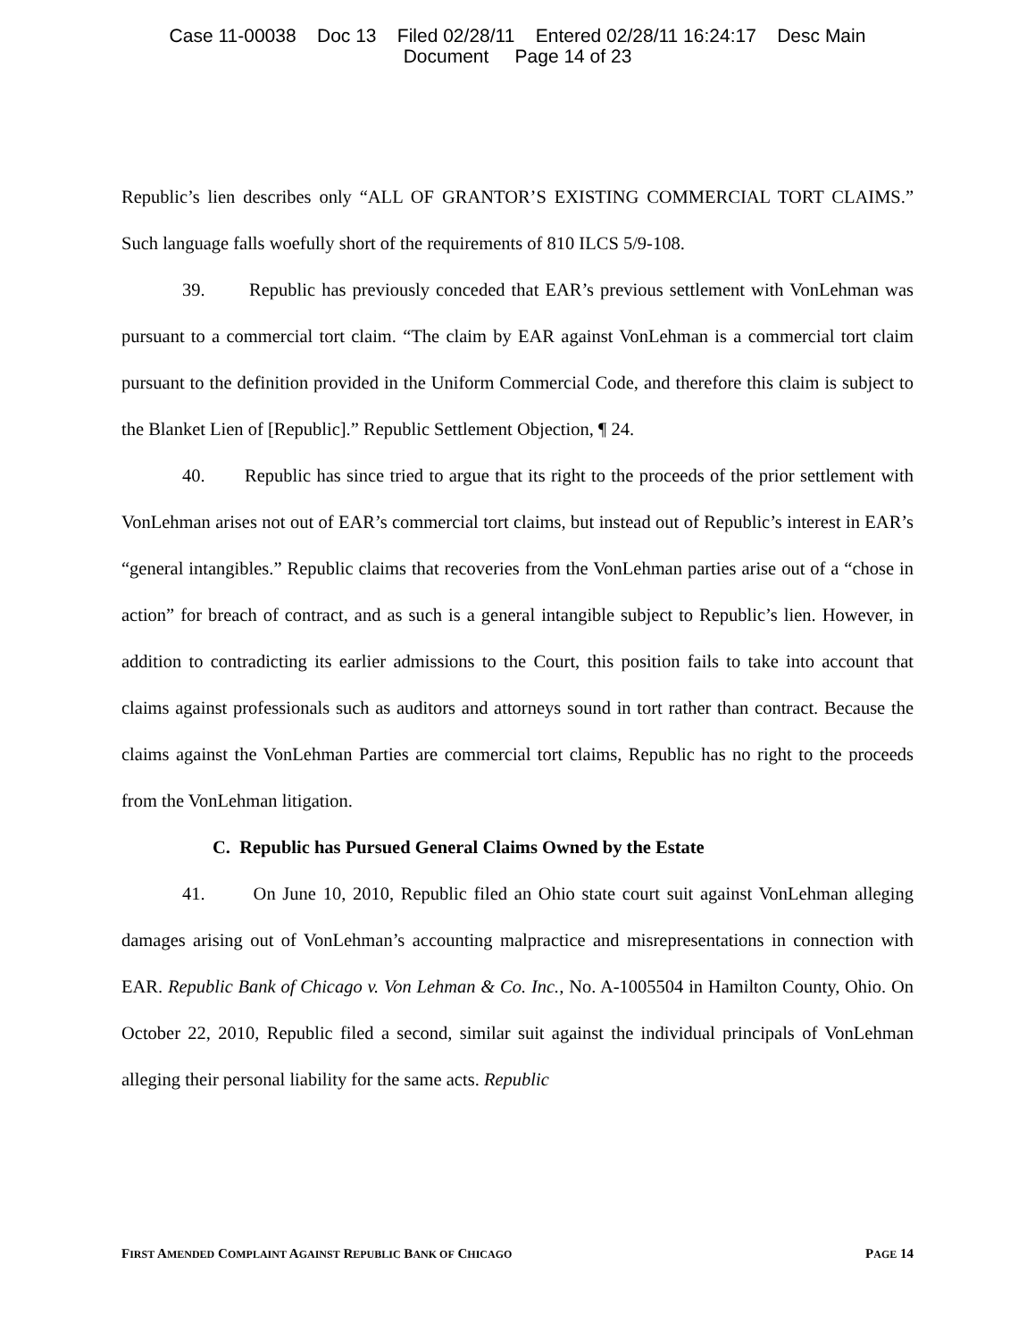Case 11-00038 Doc 13 Filed 02/28/11 Entered 02/28/11 16:24:17 Desc Main
Document Page 14 of 23
Republic’s lien describes only “ALL OF GRANTOR’S EXISTING COMMERCIAL TORT CLAIMS.” Such language falls woefully short of the requirements of 810 ILCS 5/9-108.
39. Republic has previously conceded that EAR’s previous settlement with VonLehman was pursuant to a commercial tort claim. “The claim by EAR against VonLehman is a commercial tort claim pursuant to the definition provided in the Uniform Commercial Code, and therefore this claim is subject to the Blanket Lien of [Republic].” Republic Settlement Objection, ¶ 24.
40. Republic has since tried to argue that its right to the proceeds of the prior settlement with VonLehman arises not out of EAR’s commercial tort claims, but instead out of Republic’s interest in EAR’s “general intangibles.” Republic claims that recoveries from the VonLehman parties arise out of a “chose in action” for breach of contract, and as such is a general intangible subject to Republic’s lien. However, in addition to contradicting its earlier admissions to the Court, this position fails to take into account that claims against professionals such as auditors and attorneys sound in tort rather than contract. Because the claims against the VonLehman Parties are commercial tort claims, Republic has no right to the proceeds from the VonLehman litigation.
C. Republic has Pursued General Claims Owned by the Estate
41. On June 10, 2010, Republic filed an Ohio state court suit against VonLehman alleging damages arising out of VonLehman’s accounting malpractice and misrepresentations in connection with EAR. Republic Bank of Chicago v. Von Lehman & Co. Inc., No. A-1005504 in Hamilton County, Ohio. On October 22, 2010, Republic filed a second, similar suit against the individual principals of VonLehman alleging their personal liability for the same acts. Republic
FIRST AMENDED COMPLAINT AGAINST REPUBLIC BANK OF CHICAGO PAGE 14